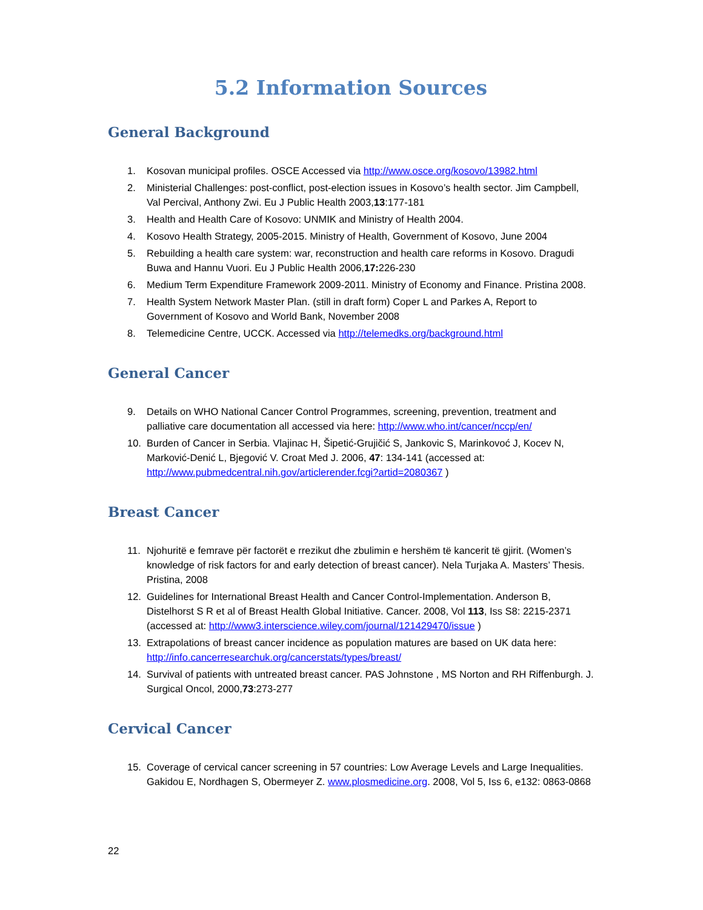5.2 Information Sources
General Background
1. Kosovan municipal profiles. OSCE Accessed via http://www.osce.org/kosovo/13982.html
2. Ministerial Challenges: post-conflict, post-election issues in Kosovo’s health sector. Jim Campbell, Val Percival, Anthony Zwi. Eu J Public Health 2003,13:177-181
3. Health and Health Care of Kosovo: UNMIK and Ministry of Health 2004.
4. Kosovo Health Strategy, 2005-2015. Ministry of Health, Government of Kosovo, June 2004
5. Rebuilding a health care system: war, reconstruction and health care reforms in Kosovo. Dragudi Buwa and Hannu Vuori. Eu J Public Health 2006,17: 226-230
6. Medium Term Expenditure Framework 2009-2011. Ministry of Economy and Finance. Pristina 2008.
7. Health System Network Master Plan. (still in draft form) Coper L and Parkes A, Report to Government of Kosovo and World Bank, November 2008
8. Telemedicine Centre, UCCK. Accessed via http://telemedks.org/background.html
General Cancer
9. Details on WHO National Cancer Control Programmes, screening, prevention, treatment and palliative care documentation all accessed via here: http://www.who.int/cancer/nccp/en/
10. Burden of Cancer in Serbia. Vlajinac H, Šipetić-Grujičić S, Jankovic S, Marinkovoć J, Kocev N, Marković-Denić L, Bjegović V. Croat Med J. 2006, 47: 134-141 (accessed at: http://www.pubmedcentral.nih.gov/articlerender.fcgi?artid=2080367 )
Breast Cancer
11. Njohuritë e femrave për factorët e rrezikut dhe zbulimin e hershëm të kancerit të gjirit. (Women’s knowledge of risk factors for and early detection of breast cancer). Nela Turjaka A. Masters’ Thesis. Pristina, 2008
12. Guidelines for International Breast Health and Cancer Control-Implementation. Anderson B, Distelhorst S R et al of Breast Health Global Initiative. Cancer. 2008, Vol 113, Iss S8: 2215-2371 (accessed at: http://www3.interscience.wiley.com/journal/121429470/issue )
13. Extrapolations of breast cancer incidence as population matures are based on UK data here: http://info.cancerresearchuk.org/cancerstats/types/breast/
14. Survival of patients with untreated breast cancer. PAS Johnstone , MS Norton and RH Riffenburgh. J. Surgical Oncol, 2000,73:273-277
Cervical Cancer
15. Coverage of cervical cancer screening in 57 countries: Low Average Levels and Large Inequalities. Gakidou E, Nordhagen S, Obermeyer Z. www.plosmedicine.org. 2008, Vol 5, Iss 6, e132: 0863-0868
22